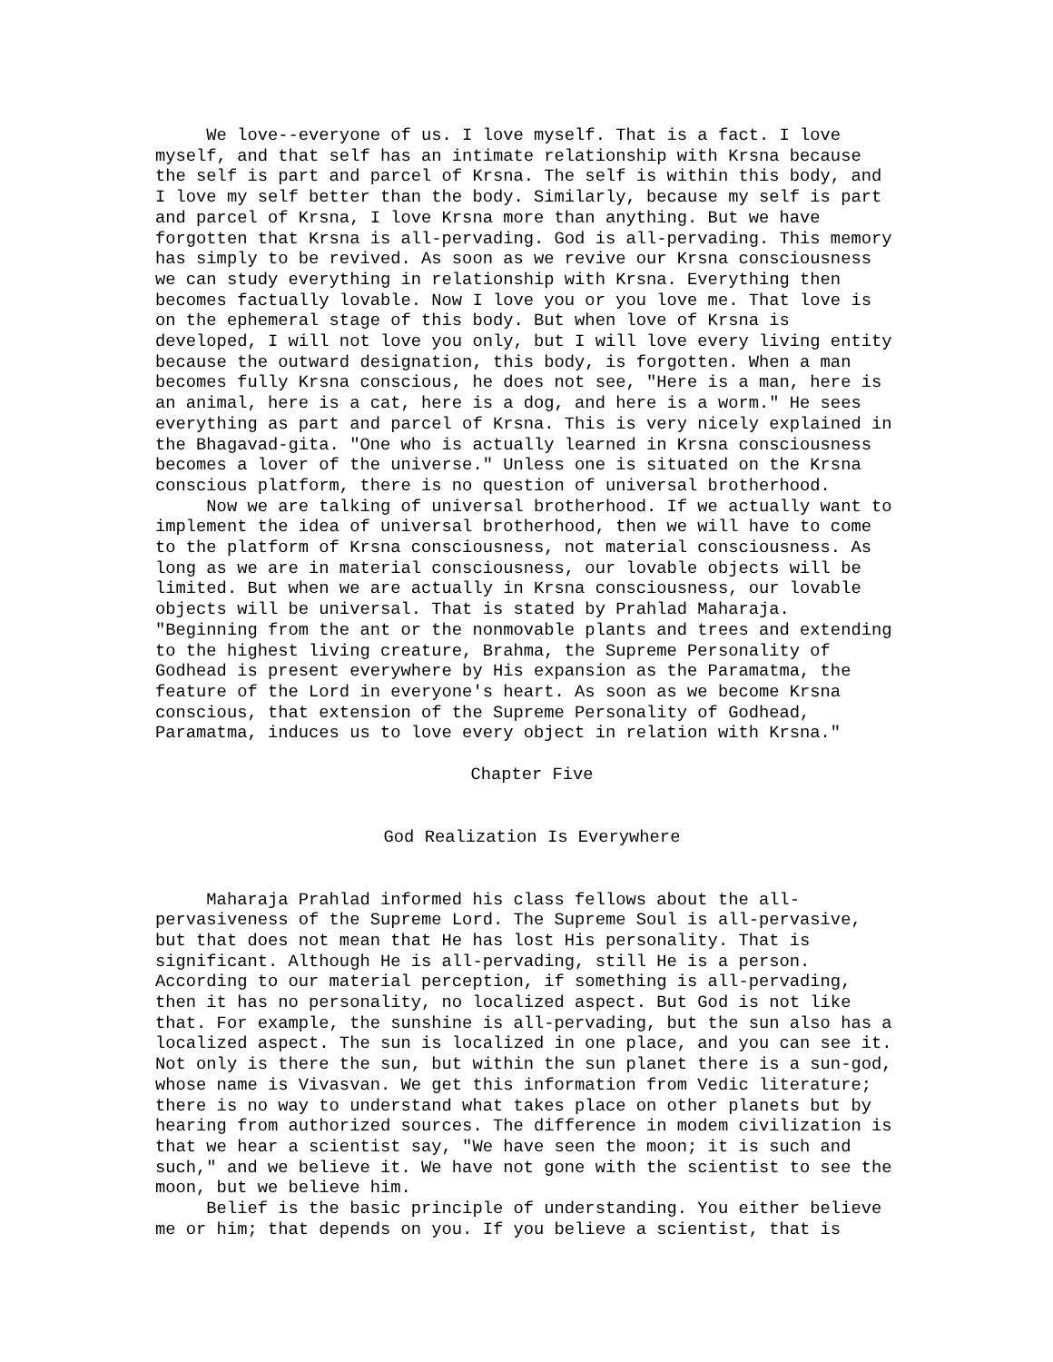We love--everyone of us. I love myself. That is a fact. I love myself, and that self has an intimate relationship with Krsna because the self is part and parcel of Krsna. The self is within this body, and I love my self better than the body. Similarly, because my self is part and parcel of Krsna, I love Krsna more than anything. But we have forgotten that Krsna is all-pervading. God is all-pervading. This memory has simply to be revived. As soon as we revive our Krsna consciousness we can study everything in relationship with Krsna. Everything then becomes factually lovable. Now I love you or you love me. That love is on the ephemeral stage of this body. But when love of Krsna is developed, I will not love you only, but I will love every living entity because the outward designation, this body, is forgotten. When a man becomes fully Krsna conscious, he does not see, "Here is a man, here is an animal, here is a cat, here is a dog, and here is a worm." He sees everything as part and parcel of Krsna. This is very nicely explained in the Bhagavad-gita. "One who is actually learned in Krsna consciousness becomes a lover of the universe." Unless one is situated on the Krsna conscious platform, there is no question of universal brotherhood. Now we are talking of universal brotherhood. If we actually want to implement the idea of universal brotherhood, then we will have to come to the platform of Krsna consciousness, not material consciousness. As long as we are in material consciousness, our lovable objects will be limited. But when we are actually in Krsna consciousness, our lovable objects will be universal. That is stated by Prahlad Maharaja. "Beginning from the ant or the nonmovable plants and trees and extending to the highest living creature, Brahma, the Supreme Personality of Godhead is present everywhere by His expansion as the Paramatma, the feature of the Lord in everyone's heart. As soon as we become Krsna conscious, that extension of the Supreme Personality of Godhead, Paramatma, induces us to love every object in relation with Krsna."
Chapter Five
God Realization Is Everywhere
Maharaja Prahlad informed his class fellows about the all- pervasiveness of the Supreme Lord. The Supreme Soul is all-pervasive, but that does not mean that He has lost His personality. That is significant. Although He is all-pervading, still He is a person. According to our material perception, if something is all-pervading, then it has no personality, no localized aspect. But God is not like that. For example, the sunshine is all-pervading, but the sun also has a localized aspect. The sun is localized in one place, and you can see it. Not only is there the sun, but within the sun planet there is a sun-god, whose name is Vivasvan. We get this information from Vedic literature; there is no way to understand what takes place on other planets but by hearing from authorized sources. The difference in modem civilization is that we hear a scientist say, "We have seen the moon; it is such and such," and we believe it. We have not gone with the scientist to see the moon, but we believe him. Belief is the basic principle of understanding. You either believe me or him; that depends on you. If you believe a scientist, that is